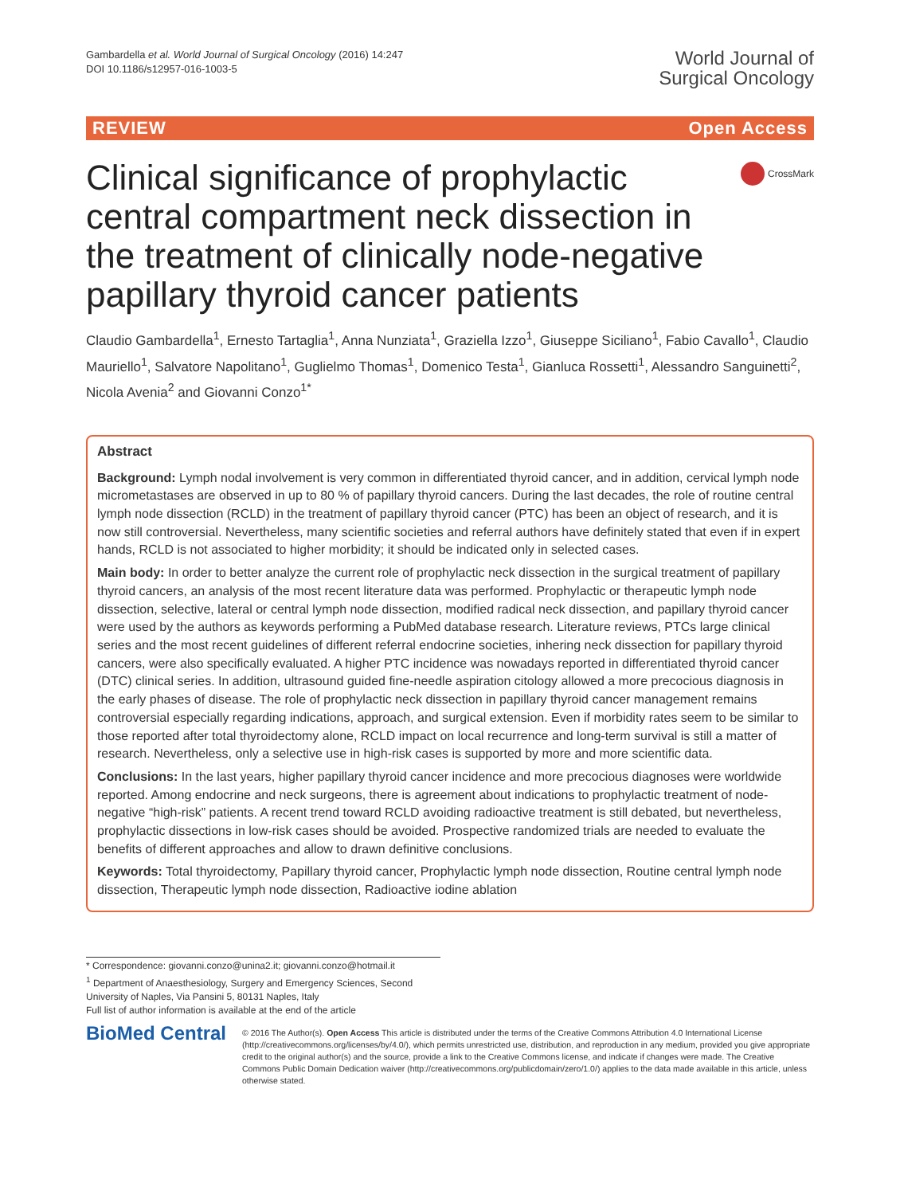Gambardella et al. World Journal of Surgical Oncology (2016) 14:247
DOI 10.1186/s12957-016-1003-5
World Journal of
Surgical Oncology
REVIEW Open Access
Clinical significance of prophylactic central compartment neck dissection in the treatment of clinically node-negative papillary thyroid cancer patients
CrossMark
Claudio Gambardella<sup>1</sup>, Ernesto Tartaglia<sup>1</sup>, Anna Nunziata<sup>1</sup>, Graziella Izzo<sup>1</sup>, Giuseppe Siciliano<sup>1</sup>, Fabio Cavallo<sup>1</sup>, Claudio Mauriello<sup>1</sup>, Salvatore Napolitano<sup>1</sup>, Guglielmo Thomas<sup>1</sup>, Domenico Testa<sup>1</sup>, Gianluca Rossetti<sup>1</sup>, Alessandro Sanguinetti<sup>2</sup>, Nicola Avenia<sup>2</sup> and Giovanni Conzo<sup>1*</sup>
Abstract
Background: Lymph nodal involvement is very common in differentiated thyroid cancer, and in addition, cervical lymph node micrometastases are observed in up to 80 % of papillary thyroid cancers. During the last decades, the role of routine central lymph node dissection (RCLD) in the treatment of papillary thyroid cancer (PTC) has been an object of research, and it is now still controversial. Nevertheless, many scientific societies and referral authors have definitely stated that even if in expert hands, RCLD is not associated to higher morbidity; it should be indicated only in selected cases.
Main body: In order to better analyze the current role of prophylactic neck dissection in the surgical treatment of papillary thyroid cancers, an analysis of the most recent literature data was performed. Prophylactic or therapeutic lymph node dissection, selective, lateral or central lymph node dissection, modified radical neck dissection, and papillary thyroid cancer were used by the authors as keywords performing a PubMed database research. Literature reviews, PTCs large clinical series and the most recent guidelines of different referral endocrine societies, inhering neck dissection for papillary thyroid cancers, were also specifically evaluated. A higher PTC incidence was nowadays reported in differentiated thyroid cancer (DTC) clinical series. In addition, ultrasound guided fine-needle aspiration citology allowed a more precocious diagnosis in the early phases of disease. The role of prophylactic neck dissection in papillary thyroid cancer management remains controversial especially regarding indications, approach, and surgical extension. Even if morbidity rates seem to be similar to those reported after total thyroidectomy alone, RCLD impact on local recurrence and long-term survival is still a matter of research. Nevertheless, only a selective use in high-risk cases is supported by more and more scientific data.
Conclusions: In the last years, higher papillary thyroid cancer incidence and more precocious diagnoses were worldwide reported. Among endocrine and neck surgeons, there is agreement about indications to prophylactic treatment of node-negative “high-risk” patients. A recent trend toward RCLD avoiding radioactive treatment is still debated, but nevertheless, prophylactic dissections in low-risk cases should be avoided. Prospective randomized trials are needed to evaluate the benefits of different approaches and allow to drawn definitive conclusions.
Keywords: Total thyroidectomy, Papillary thyroid cancer, Prophylactic lymph node dissection, Routine central lymph node dissection, Therapeutic lymph node dissection, Radioactive iodine ablation
* Correspondence: giovanni.conzo@unina2.it; giovanni.conzo@hotmail.it
<sup>1</sup> Department of Anaesthesiology, Surgery and Emergency Sciences, Second University of Naples, Via Pansini 5, 80131 Naples, Italy
Full list of author information is available at the end of the article
BioMed Central
© 2016 The Author(s). Open Access This article is distributed under the terms of the Creative Commons Attribution 4.0 International License (http://creativecommons.org/licenses/by/4.0/), which permits unrestricted use, distribution, and reproduction in any medium, provided you give appropriate credit to the original author(s) and the source, provide a link to the Creative Commons license, and indicate if changes were made. The Creative Commons Public Domain Dedication waiver (http://creativecommons.org/publicdomain/zero/1.0/) applies to the data made available in this article, unless otherwise stated.